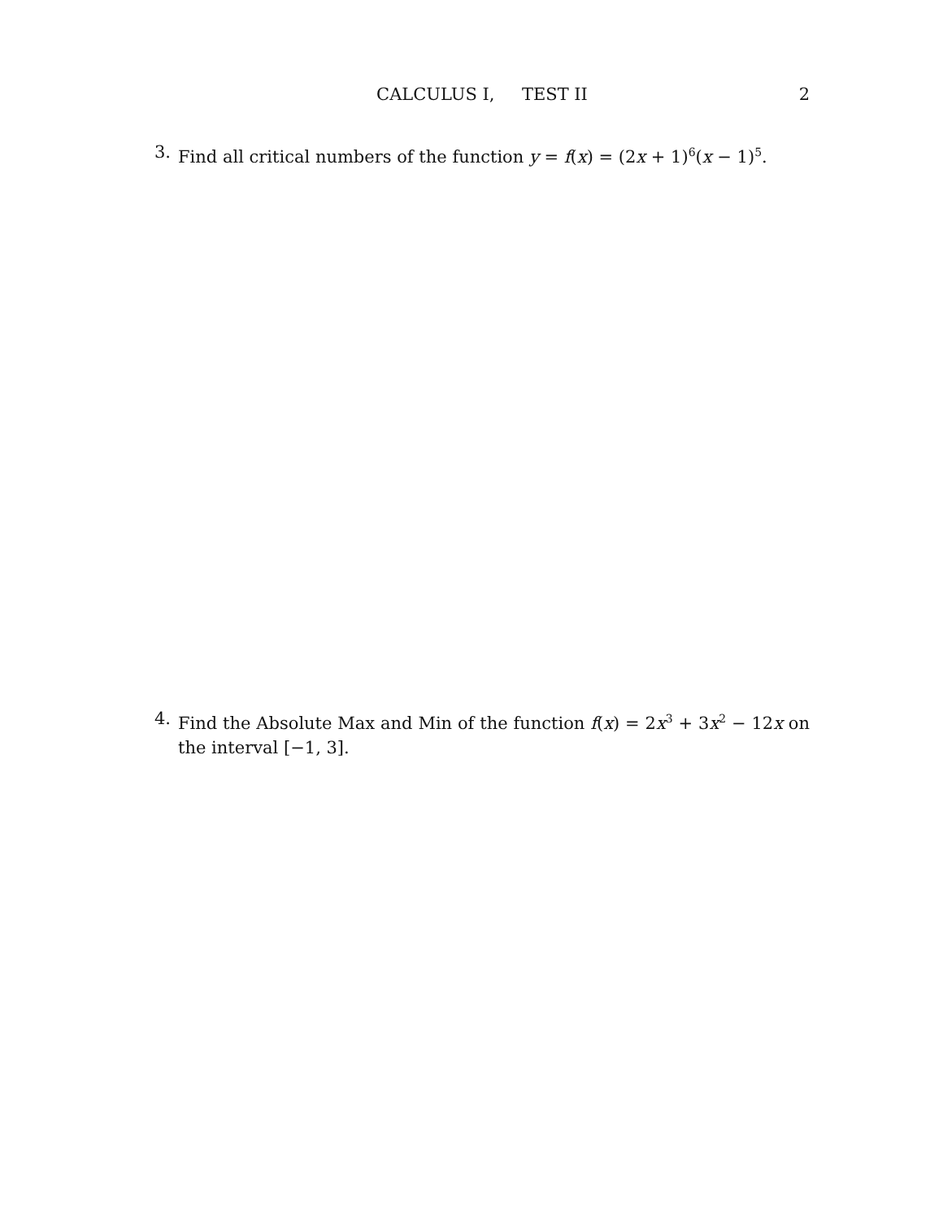CALCULUS I, TEST II
2
3. Find all critical numbers of the function y = f(x) = (2x + 1)<sup>6</sup>(x − 1)<sup>5</sup>.
4. Find the Absolute Max and Min of the function f(x) = 2x<sup>3</sup> + 3x<sup>2</sup> − 12x on the interval [−1, 3].